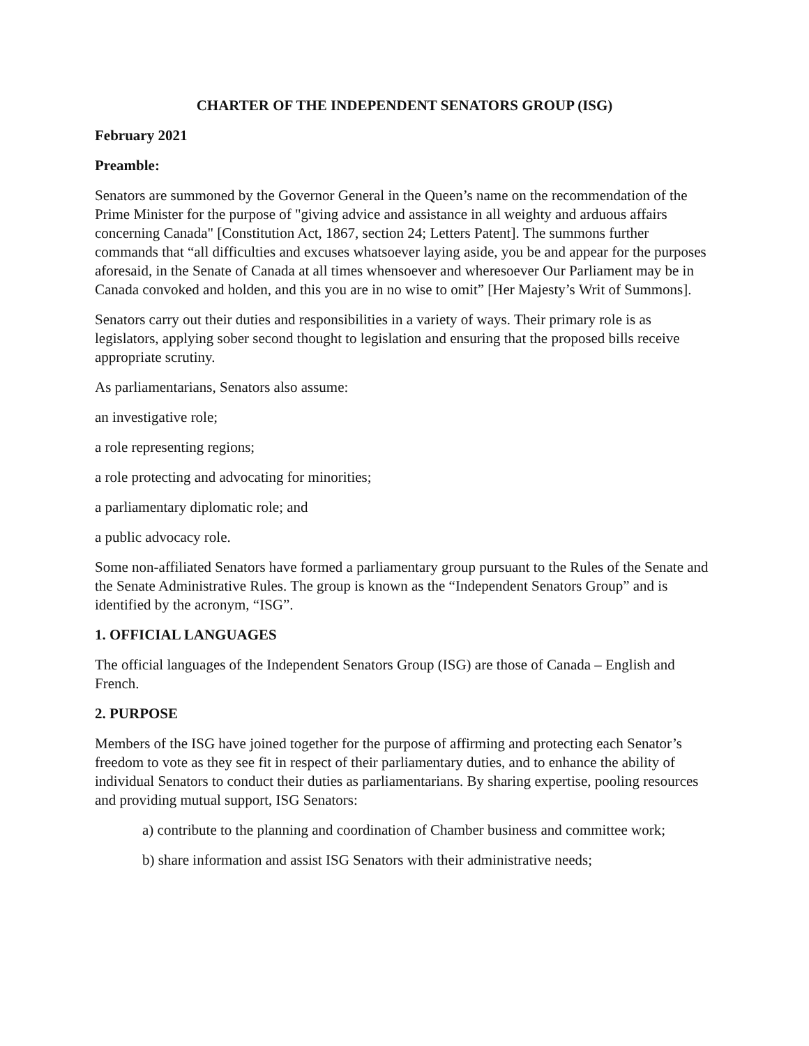CHARTER OF THE INDEPENDENT SENATORS GROUP (ISG)
February 2021
Preamble:
Senators are summoned by the Governor General in the Queen’s name on the recommendation of the Prime Minister for the purpose of "giving advice and assistance in all weighty and arduous affairs concerning Canada" [Constitution Act, 1867, section 24; Letters Patent]. The summons further commands that “all difficulties and excuses whatsoever laying aside, you be and appear for the purposes aforesaid, in the Senate of Canada at all times whensoever and wheresoever Our Parliament may be in Canada convoked and holden, and this you are in no wise to omit” [Her Majesty’s Writ of Summons].
Senators carry out their duties and responsibilities in a variety of ways. Their primary role is as legislators, applying sober second thought to legislation and ensuring that the proposed bills receive appropriate scrutiny.
As parliamentarians, Senators also assume:
an investigative role;
a role representing regions;
a role protecting and advocating for minorities;
a parliamentary diplomatic role; and
a public advocacy role.
Some non-affiliated Senators have formed a parliamentary group pursuant to the Rules of the Senate and the Senate Administrative Rules. The group is known as the “Independent Senators Group” and is identified by the acronym, “ISG”.
1. OFFICIAL LANGUAGES
The official languages of the Independent Senators Group (ISG) are those of Canada – English and French.
2. PURPOSE
Members of the ISG have joined together for the purpose of affirming and protecting each Senator’s freedom to vote as they see fit in respect of their parliamentary duties, and to enhance the ability of individual Senators to conduct their duties as parliamentarians. By sharing expertise, pooling resources and providing mutual support, ISG Senators:
a) contribute to the planning and coordination of Chamber business and committee work;
b) share information and assist ISG Senators with their administrative needs;